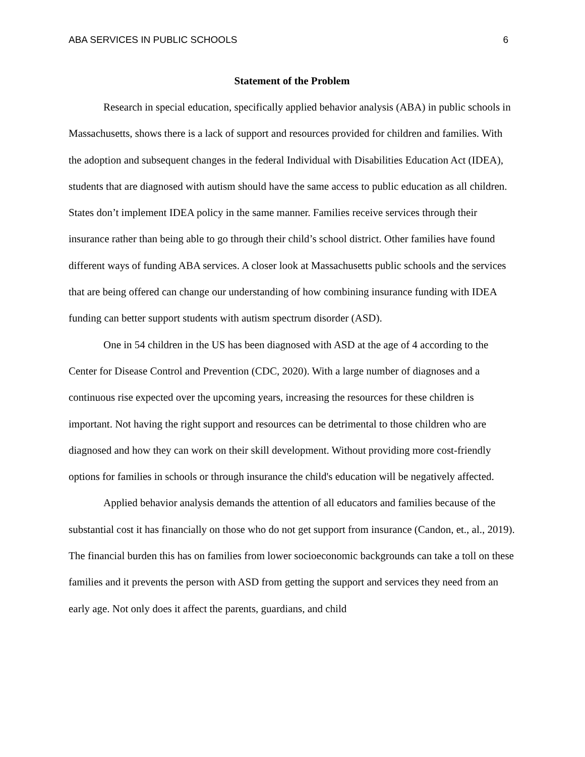ABA SERVICES IN PUBLIC SCHOOLS 6
Statement of the Problem
Research in special education, specifically applied behavior analysis (ABA) in public schools in Massachusetts, shows there is a lack of support and resources provided for children and families. With the adoption and subsequent changes in the federal Individual with Disabilities Education Act (IDEA), students that are diagnosed with autism should have the same access to public education as all children. States don’t implement IDEA policy in the same manner. Families receive services through their insurance rather than being able to go through their child’s school district. Other families have found different ways of funding ABA services. A closer look at Massachusetts public schools and the services that are being offered can change our understanding of how combining insurance funding with IDEA funding can better support students with autism spectrum disorder (ASD).
One in 54 children in the US has been diagnosed with ASD at the age of 4 according to the Center for Disease Control and Prevention (CDC, 2020). With a large number of diagnoses and a continuous rise expected over the upcoming years, increasing the resources for these children is important. Not having the right support and resources can be detrimental to those children who are diagnosed and how they can work on their skill development. Without providing more cost-friendly options for families in schools or through insurance the child's education will be negatively affected.
Applied behavior analysis demands the attention of all educators and families because of the substantial cost it has financially on those who do not get support from insurance (Candon, et., al., 2019). The financial burden this has on families from lower socioeconomic backgrounds can take a toll on these families and it prevents the person with ASD from getting the support and services they need from an early age. Not only does it affect the parents, guardians, and child